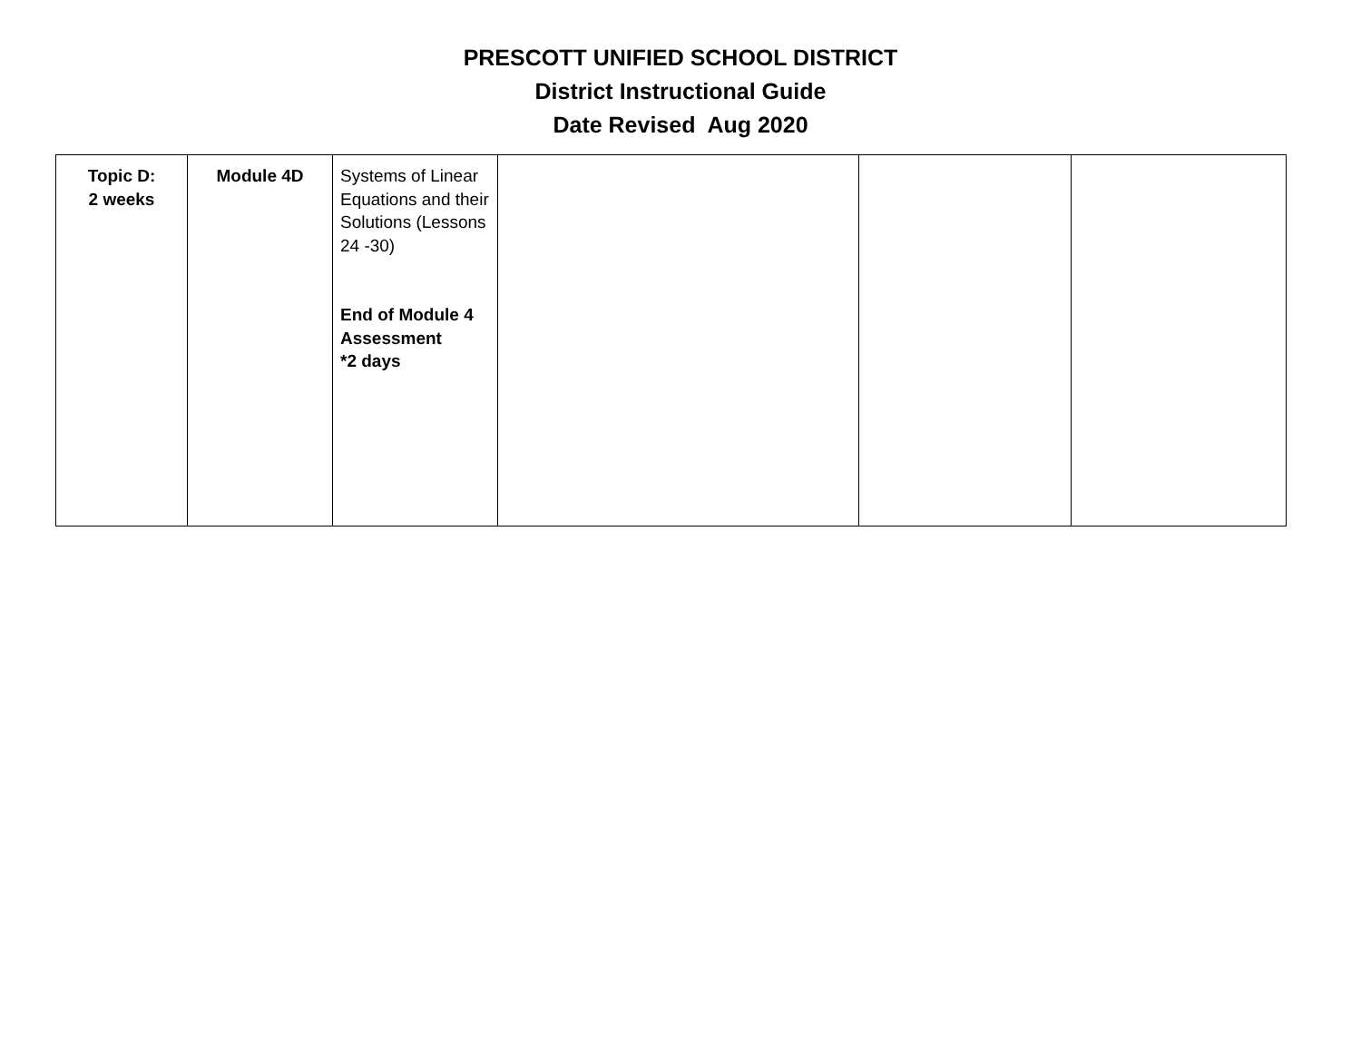PRESCOTT UNIFIED SCHOOL DISTRICT
District Instructional Guide
Date Revised Aug 2020
| Topic D: 2 weeks | Module 4D | Systems of Linear Equations and their Solutions (Lessons 24 -30) End of Module 4 Assessment *2 days | | | |